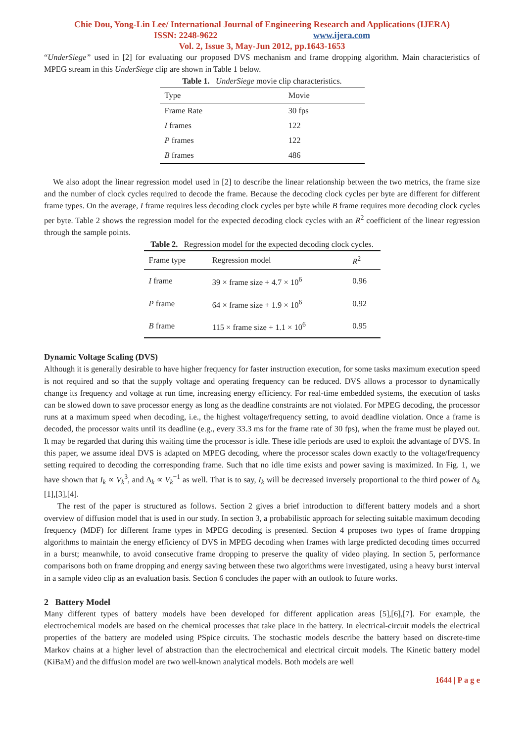Chie Dou, Yong-Lin Lee/ International Journal of Engineering Research and Applications (IJERA)
ISSN: 2248-9622 www.ijera.com
Vol. 2, Issue 3, May-Jun 2012, pp.1643-1653
“UnderSiege” used in [2] for evaluating our proposed DVS mechanism and frame dropping algorithm. Main characteristics of MPEG stream in this UnderSiege clip are shown in Table 1 below.
Table 1. UnderSiege movie clip characteristics.
| Type | Movie |
| Frame Rate | 30 fps |
| I frames | 122 |
| P frames | 122 |
| B frames | 486 |
We also adopt the linear regression model used in [2] to describe the linear relationship between the two metrics, the frame size and the number of clock cycles required to decode the frame. Because the decoding clock cycles per byte are different for different frame types. On the average, I frame requires less decoding clock cycles per byte while B frame requires more decoding clock cycles per byte. Table 2 shows the regression model for the expected decoding clock cycles with an R<sup>2</sup> coefficient of the linear regression through the sample points.
Table 2. Regression model for the expected decoding clock cycles.
| Frame type | Regression model | R<sup>2</sup> |
| --- | --- | --- |
| I frame | 39 × frame size + 4.7 × 10<sup>6</sup> | 0.96 |
| P frame | 64 × frame size + 1.9 × 10<sup>6</sup> | 0.92 |
| B frame | 115 × frame size + 1.1 × 10<sup>6</sup> | 0.95 |
Dynamic Voltage Scaling (DVS)
Although it is generally desirable to have higher frequency for faster instruction execution, for some tasks maximum execution speed is not required and so that the supply voltage and operating frequency can be reduced. DVS allows a processor to dynamically change its frequency and voltage at run time, increasing energy efficiency. For real-time embedded systems, the execution of tasks can be slowed down to save processor energy as long as the deadline constraints are not violated. For MPEG decoding, the processor runs at a maximum speed when decoding, i.e., the highest voltage/frequency setting, to avoid deadline violation. Once a frame is decoded, the processor waits until its deadline (e.g., every 33.3 ms for the frame rate of 30 fps), when the frame must be played out. It may be regarded that during this waiting time the processor is idle. These idle periods are used to exploit the advantage of DVS. In this paper, we assume ideal DVS is adapted on MPEG decoding, where the processor scales down exactly to the voltage/frequency setting required to decoding the corresponding frame. Such that no idle time exists and power saving is maximized. In Fig. 1, we have shown that I<sub>k</sub> ∝ V<sub>k</sub><sup>3</sup>, and Δ<sub>k</sub> ∝ V<sub>k</sub><sup>−1</sup> as well. That is to say, I<sub>k</sub> will be decreased inversely proportional to the third power of Δ<sub>k</sub> [1],[3],[4].
The rest of the paper is structured as follows. Section 2 gives a brief introduction to different battery models and a short overview of diffusion model that is used in our study. In section 3, a probabilistic approach for selecting suitable maximum decoding frequency (MDF) for different frame types in MPEG decoding is presented. Section 4 proposes two types of frame dropping algorithms to maintain the energy efficiency of DVS in MPEG decoding when frames with large predicted decoding times occurred in a burst; meanwhile, to avoid consecutive frame dropping to preserve the quality of video playing. In section 5, performance comparisons both on frame dropping and energy saving between these two algorithms were investigated, using a heavy burst interval in a sample video clip as an evaluation basis. Section 6 concludes the paper with an outlook to future works.
2 Battery Model
Many different types of battery models have been developed for different application areas [5],[6],[7]. For example, the electrochemical models are based on the chemical processes that take place in the battery. In electrical-circuit models the electrical properties of the battery are modeled using PSpice circuits. The stochastic models describe the battery based on discrete-time Markov chains at a higher level of abstraction than the electrochemical and electrical circuit models. The Kinetic battery model (KiBaM) and the diffusion model are two well-known analytical models. Both models are well
1644 | P a g e